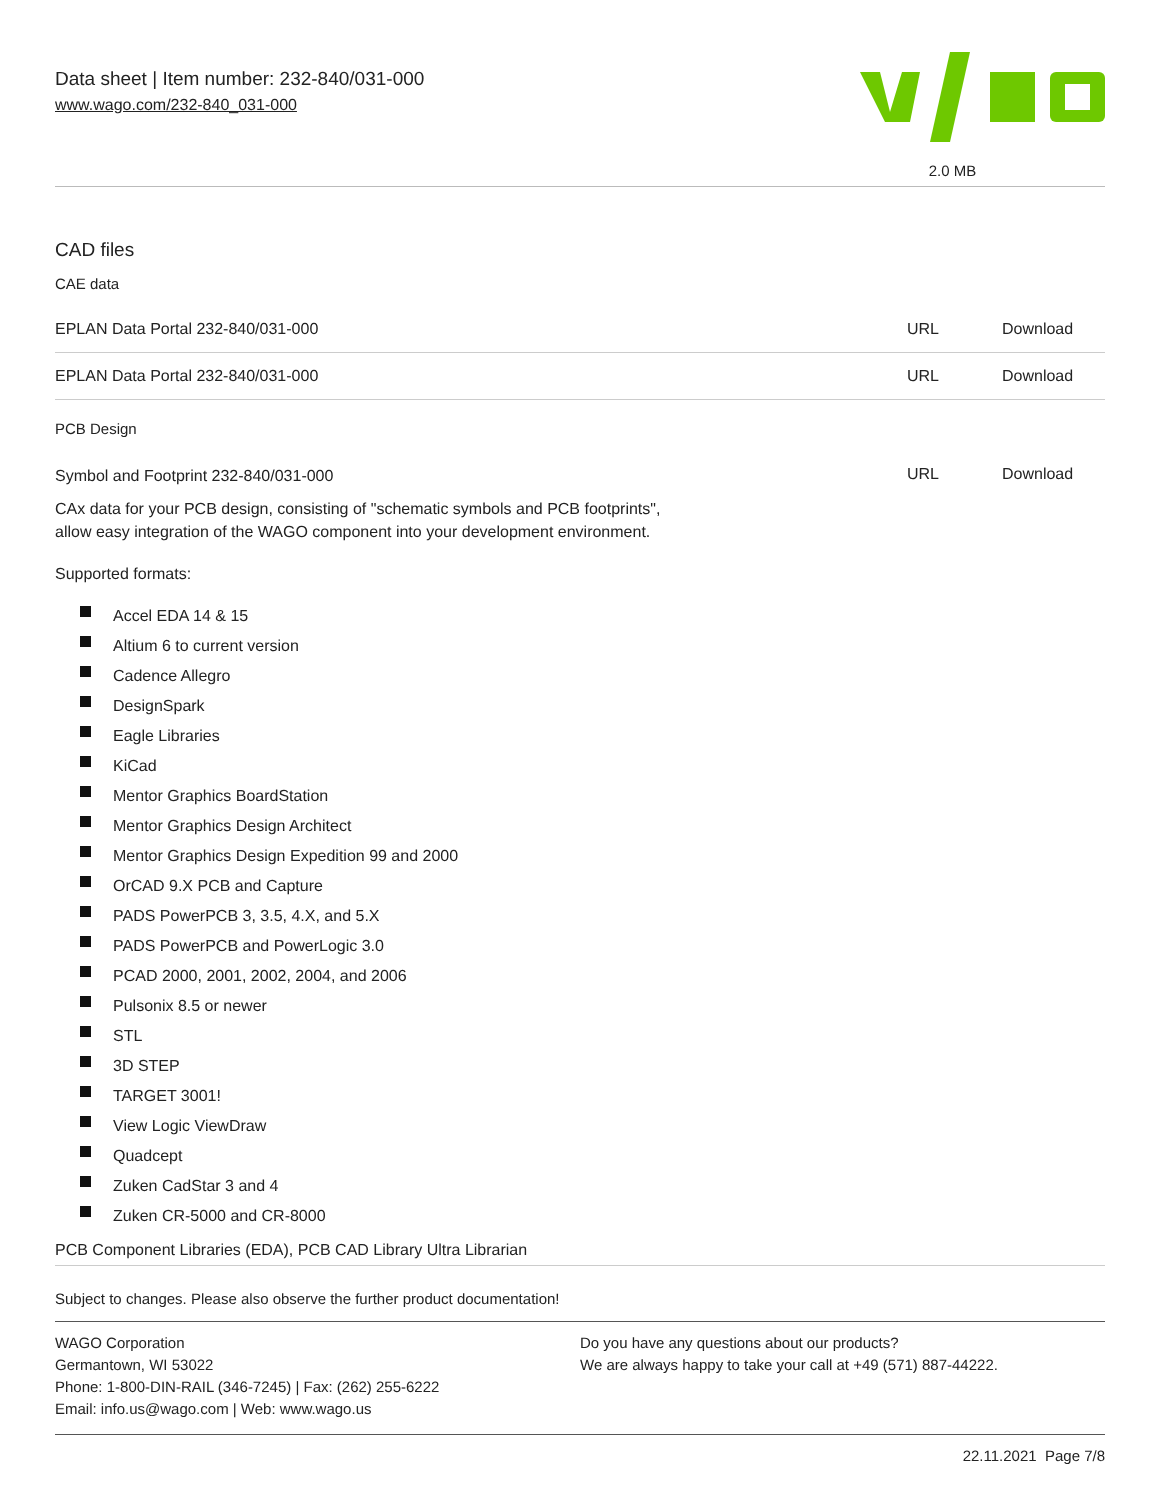Data sheet | Item number: 232-840/031-000
www.wago.com/232-840_031-000
2.0 MB
CAD files
CAE data
| EPLAN Data Portal 232-840/031-000 | URL | Download |
| EPLAN Data Portal 232-840/031-000 | URL | Download |
PCB Design
| Symbol and Footprint 232-840/031-000 | URL | Download |
CAx data for your PCB design, consisting of "schematic symbols and PCB footprints",
allow easy integration of the WAGO component into your development environment.
Supported formats:
Accel EDA 14 & 15
Altium 6 to current version
Cadence Allegro
DesignSpark
Eagle Libraries
KiCad
Mentor Graphics BoardStation
Mentor Graphics Design Architect
Mentor Graphics Design Expedition 99 and 2000
OrCAD 9.X PCB and Capture
PADS PowerPCB 3, 3.5, 4.X, and 5.X
PADS PowerPCB and PowerLogic 3.0
PCAD 2000, 2001, 2002, 2004, and 2006
Pulsonix 8.5 or newer
STL
3D STEP
TARGET 3001!
View Logic ViewDraw
Quadcept
Zuken CadStar 3 and 4
Zuken CR-5000 and CR-8000
PCB Component Libraries (EDA), PCB CAD Library Ultra Librarian
Subject to changes. Please also observe the further product documentation!
WAGO Corporation
Germantown, WI 53022
Phone: 1-800-DIN-RAIL (346-7245) | Fax: (262) 255-6222
Email: info.us@wago.com | Web: www.wago.us
Do you have any questions about our products?
We are always happy to take your call at +49 (571) 887-44222.
22.11.2021 Page 7/8